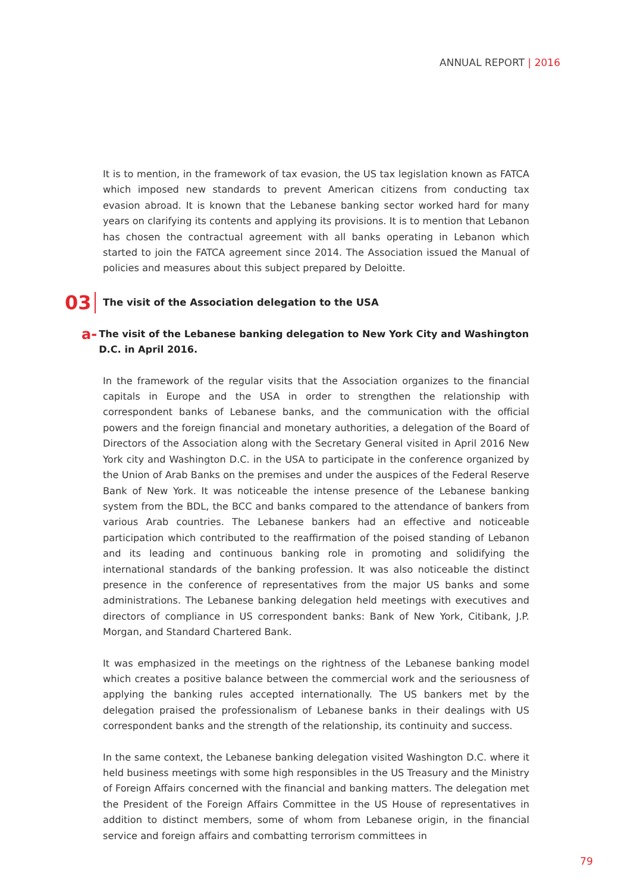ANNUAL REPORT | 2016
It is to mention, in the framework of tax evasion, the US tax legislation known as FATCA which imposed new standards to prevent American citizens from conducting tax evasion abroad. It is known that the Lebanese banking sector worked hard for many years on clarifying its contents and applying its provisions. It is to mention that Lebanon has chosen the contractual agreement with all banks operating in Lebanon which started to join the FATCA agreement since 2014. The Association issued the Manual of policies and measures about this subject prepared by Deloitte.
03 The visit of the Association delegation to the USA
a- The visit of the Lebanese banking delegation to New York City and Washington D.C. in April 2016.
In the framework of the regular visits that the Association organizes to the financial capitals in Europe and the USA in order to strengthen the relationship with correspondent banks of Lebanese banks, and the communication with the official powers and the foreign financial and monetary authorities, a delegation of the Board of Directors of the Association along with the Secretary General visited in April 2016 New York city and Washington D.C. in the USA to participate in the conference organized by the Union of Arab Banks on the premises and under the auspices of the Federal Reserve Bank of New York. It was noticeable the intense presence of the Lebanese banking system from the BDL, the BCC and banks compared to the attendance of bankers from various Arab countries. The Lebanese bankers had an effective and noticeable participation which contributed to the reaffirmation of the poised standing of Lebanon and its leading and continuous banking role in promoting and solidifying the international standards of the banking profession. It was also noticeable the distinct presence in the conference of representatives from the major US banks and some administrations. The Lebanese banking delegation held meetings with executives and directors of compliance in US correspondent banks: Bank of New York, Citibank, J.P. Morgan, and Standard Chartered Bank.
It was emphasized in the meetings on the rightness of the Lebanese banking model which creates a positive balance between the commercial work and the seriousness of applying the banking rules accepted internationally. The US bankers met by the delegation praised the professionalism of Lebanese banks in their dealings with US correspondent banks and the strength of the relationship, its continuity and success.
In the same context, the Lebanese banking delegation visited Washington D.C. where it held business meetings with some high responsibles in the US Treasury and the Ministry of Foreign Affairs concerned with the financial and banking matters. The delegation met the President of the Foreign Affairs Committee in the US House of representatives in addition to distinct members, some of whom from Lebanese origin, in the financial service and foreign affairs and combatting terrorism committees in
79